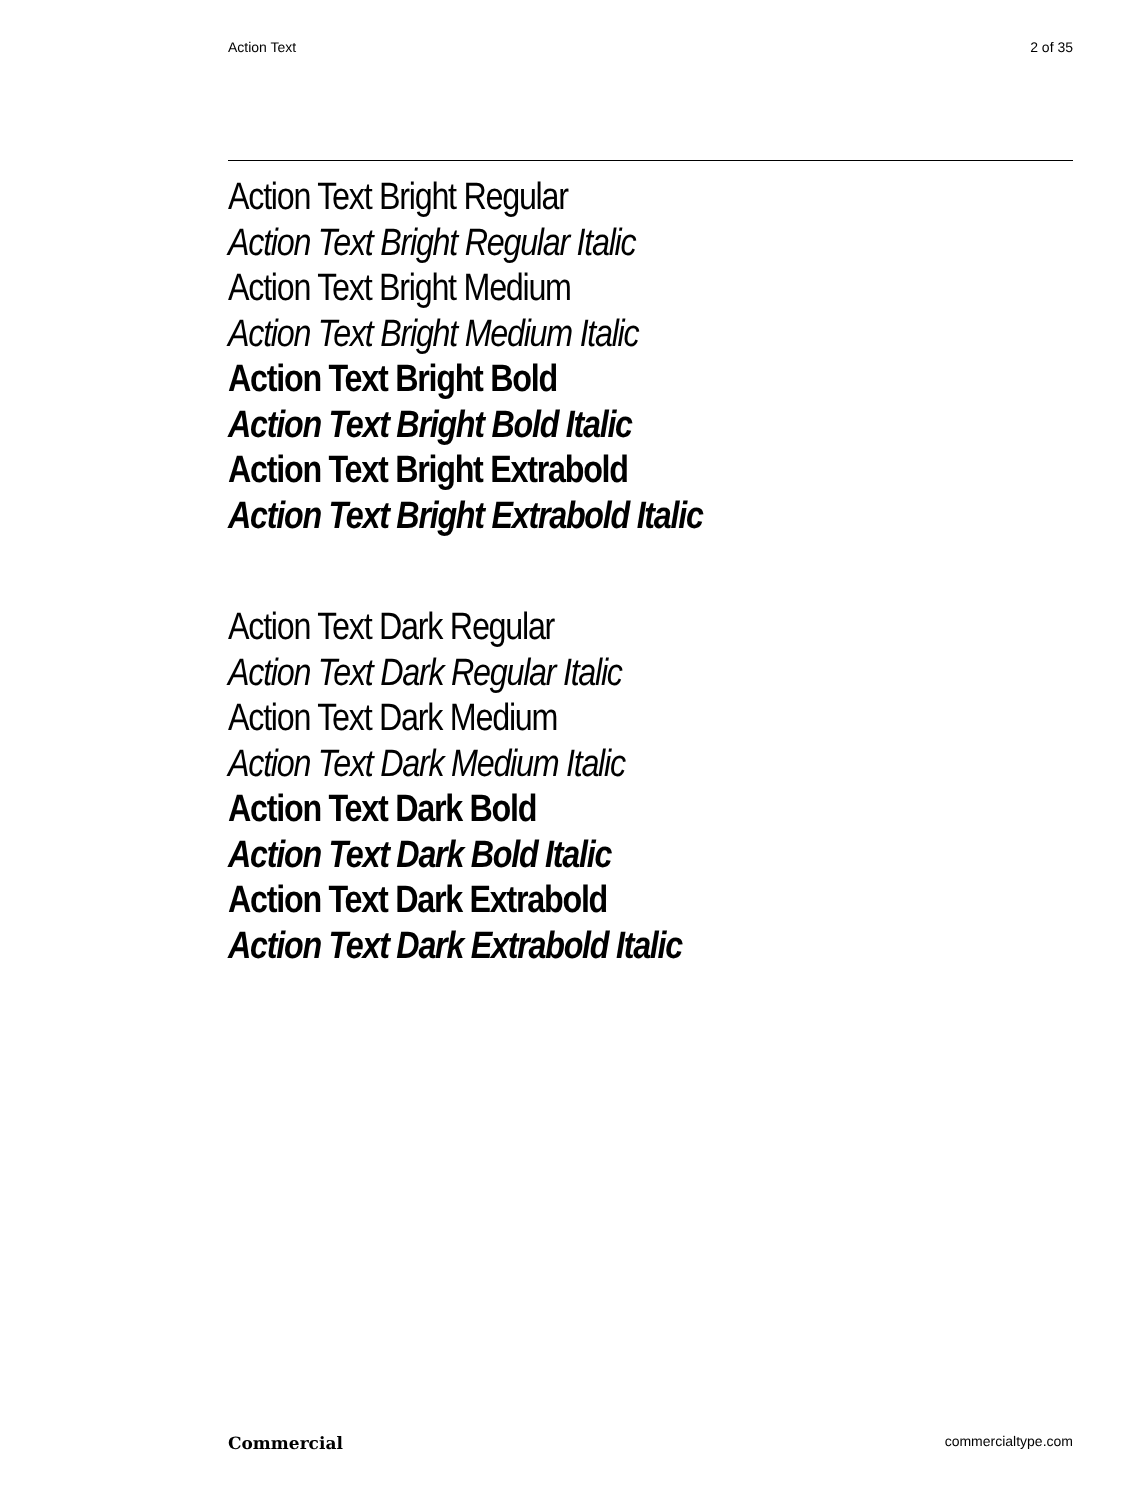Action Text 2 of 35
Action Text Bright Regular
Action Text Bright Regular Italic
Action Text Bright Medium
Action Text Bright Medium Italic
Action Text Bright Bold
Action Text Bright Bold Italic
Action Text Bright Extrabold
Action Text Bright Extrabold Italic
Action Text Dark Regular
Action Text Dark Regular Italic
Action Text Dark Medium
Action Text Dark Medium Italic
Action Text Dark Bold
Action Text Dark Bold Italic
Action Text Dark Extrabold
Action Text Dark Extrabold Italic
Commercial commercialtype.com